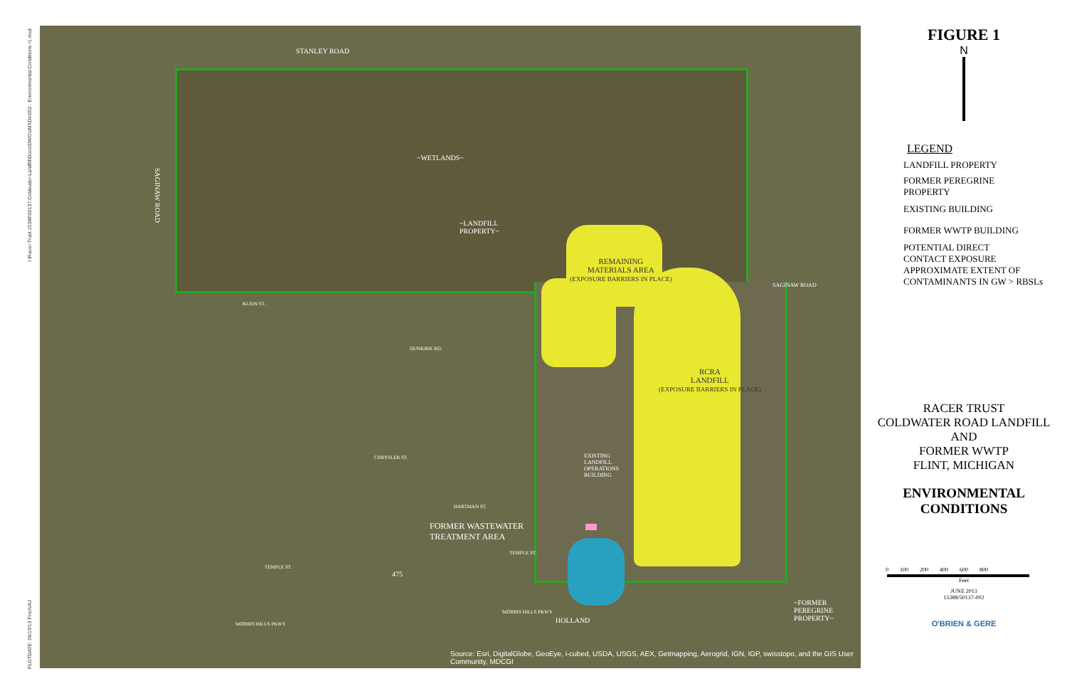PLOTDATE: 06/19/13 Finch/AJ I:\Racer-Trust.15388\50137.Coldwater-Landfill\Docs\DWG\zMXDs\002 - Environmental Conditions r1.mxd
STANLEY ROAD
SAGINAW ROAD
~WETLANDS~
~LANDFILL
PROPERTY~
REMAINING
MATERIALS AREA
(EXPOSURE BARRIERS IN PLACE)
RCRA
LANDFILL
(EXPOSURE BARRIERS IN PLACE)
EXISTING
LANDFILL
OPERATIONS
BUILDING
FORMER WASTEWATER
TREATMENT AREA
~FORMER
PEREGRINE
PROPERTY~
SAGINAW ROAD
KLEIN ST.
DUNKIRK RD.
CHRYSLER ST.
HARTMAN ST.
TEMPLE ST.
TEMPLE ST.
MORRIS HILLS PKWY
MORRIS HILLS PKWY HOLLAND
475
Source: Esri, DigitalGlobe, GeoEye, i-cubed, USDA, USGS, AEX, Getmapping, Aerogrid, IGN, IGP, swisstopo, and the GIS User Community, MDCGI
FIGURE 1
N
LEGEND
LANDFILL PROPERTY
FORMER PEREGRINE
PROPERTY
EXISTING BUILDING
FORMER WWTP BUILDING
POTENTIAL DIRECT
CONTACT EXPOSURE
APPROXIMATE EXTENT OF
CONTAMINANTS IN GW > RBSLs
RACER TRUST
COLDWATER ROAD LANDFILL
AND
FORMER WWTP
FLINT, MICHIGAN
ENVIRONMENTAL
CONDITIONS
0 100 200 400 600 800
Feet
JUNE 2013
15388/50137-002
O'BRIEN & GERE